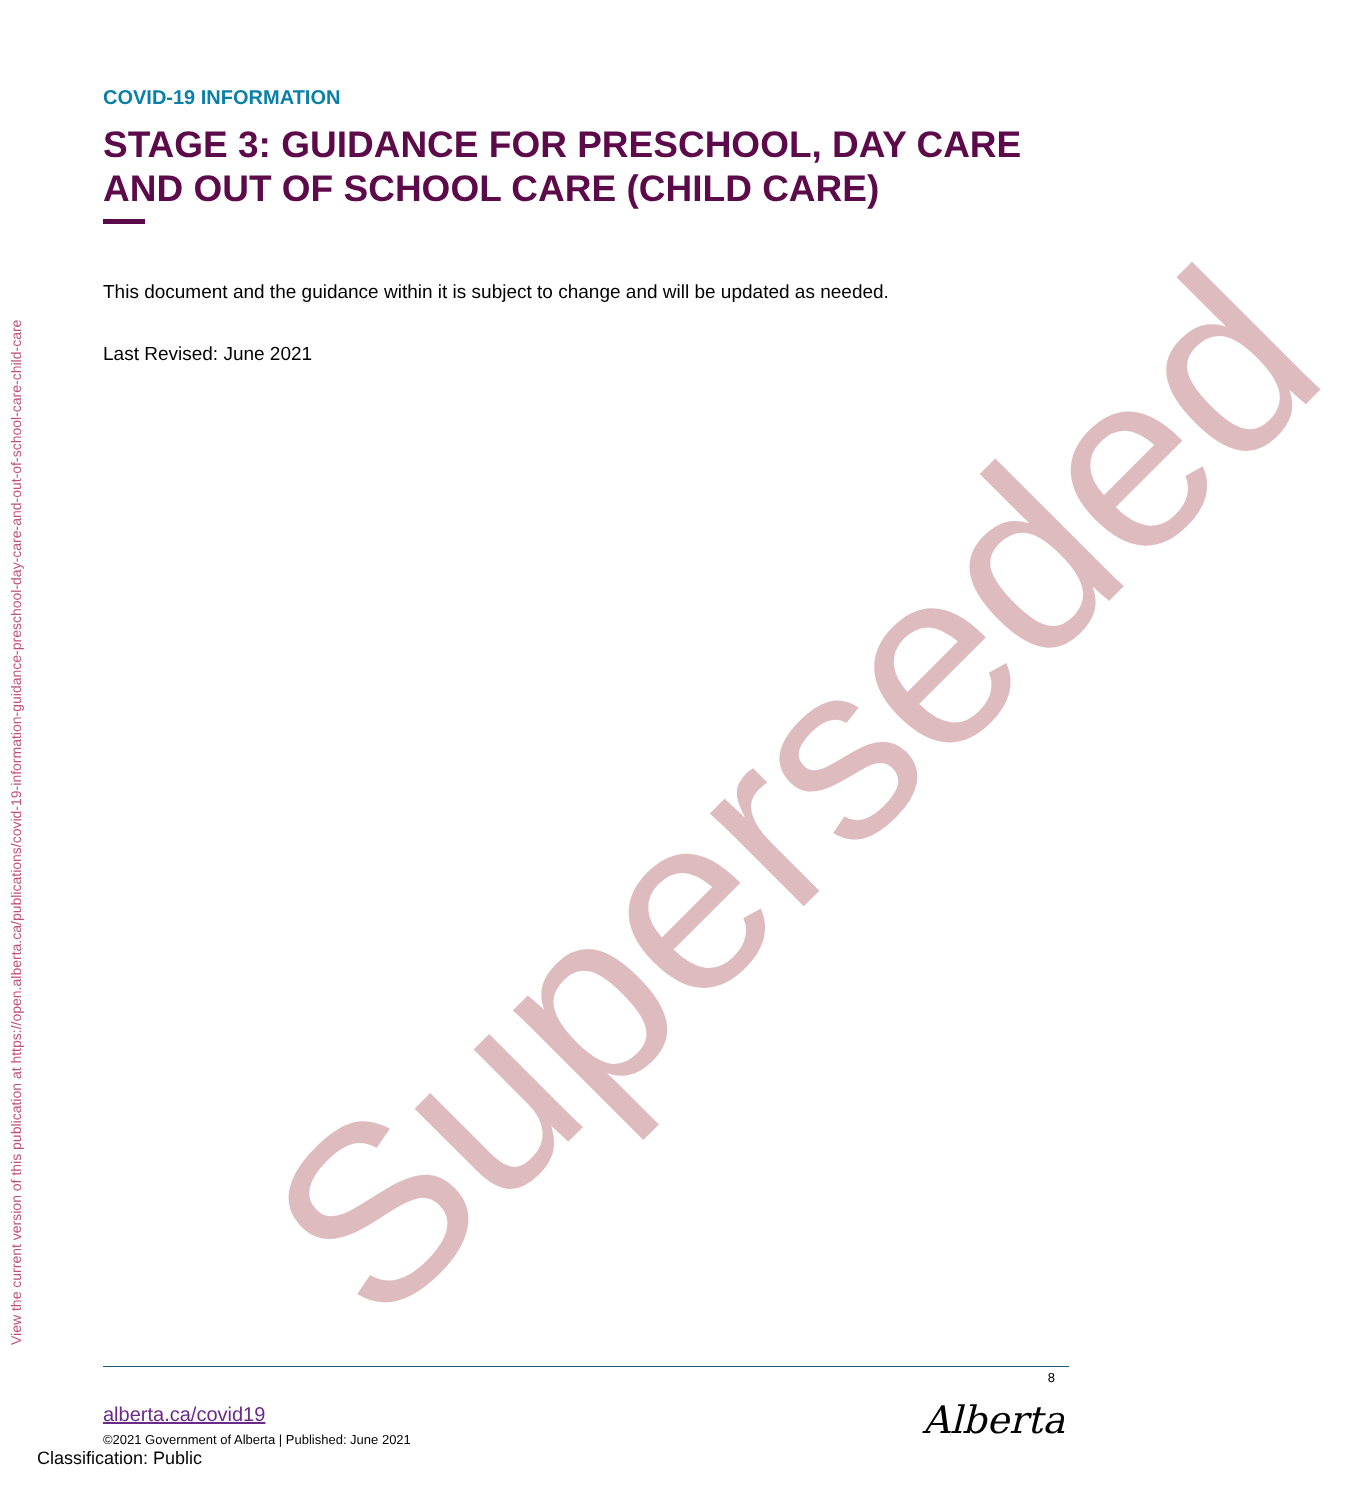View the current version of this publication at https://open.alberta.ca/publications/covid-19-information-guidance-preschool-day-care-and-out-of-school-care-child-care
COVID-19 INFORMATION
STAGE 3: GUIDANCE FOR PRESCHOOL, DAY CARE AND OUT OF SCHOOL CARE (CHILD CARE)
This document and the guidance within it is subject to change and will be updated as needed.
Last Revised: June 2021
Superseded
8
alberta.ca/covid19
©2021 Government of Alberta | Published: June 2021
Alberta
Classification: Public